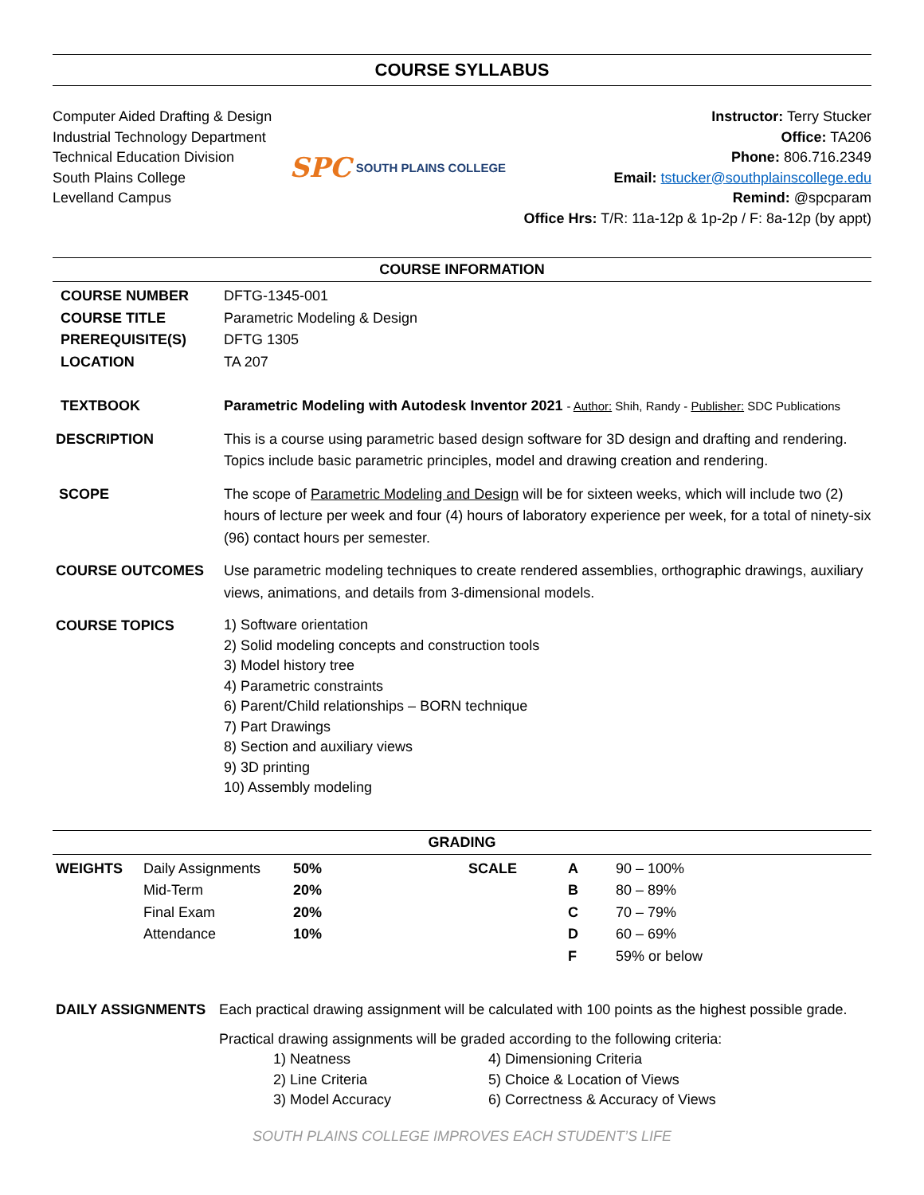COURSE SYLLABUS
Computer Aided Drafting & Design
Industrial Technology Department
Technical Education Division
South Plains College
Levelland Campus
SPC SOUTH PLAINS COLLEGE
Instructor: Terry Stucker
Office: TA206
Phone: 806.716.2349
Email: tstucker@southplainscollege.edu
Remind: @spcparam
Office Hrs: T/R: 11a-12p & 1p-2p / F: 8a-12p (by appt)
COURSE INFORMATION
| COURSE NUMBER | DFTG-1345-001 |
| COURSE TITLE | Parametric Modeling & Design |
| PREREQUISITE(S) | DFTG 1305 |
| LOCATION | TA 207 |
| TEXTBOOK | Parametric Modeling with Autodesk Inventor 2021 - Author: Shih, Randy - Publisher: SDC Publications |
| DESCRIPTION | This is a course using parametric based design software for 3D design and drafting and rendering. Topics include basic parametric principles, model and drawing creation and rendering. |
| SCOPE | The scope of Parametric Modeling and Design will be for sixteen weeks, which will include two (2) hours of lecture per week and four (4) hours of laboratory experience per week, for a total of ninety-six (96) contact hours per semester. |
| COURSE OUTCOMES | Use parametric modeling techniques to create rendered assemblies, orthographic drawings, auxiliary views, animations, and details from 3-dimensional models. |
| COURSE TOPICS | 1) Software orientation 2) Solid modeling concepts and construction tools 3) Model history tree 4) Parametric constraints 6) Parent/Child relationships – BORN technique 7) Part Drawings 8) Section and auxiliary views 9) 3D printing 10) Assembly modeling |
GRADING
| WEIGHTS | Daily Assignments | 50% | SCALE | A | 90 – 100% |
| | Mid-Term | 20% | | B | 80 – 89% |
| | Final Exam | 20% | | C | 70 – 79% |
| | Attendance | 10% | | D | 60 – 69% |
| | | | | F | 59% or below |
| DAILY ASSIGNMENTS | Each practical drawing assignment will be calculated with 100 points as the highest possible grade. |
| | Practical drawing assignments will be graded according to the following criteria: / 1) Neatness 2) Line Criteria 3) Model Accuracy / 4) Dimensioning Criteria 5) Choice & Location of Views 6) Correctness & Accuracy of Views / |
SOUTH PLAINS COLLEGE IMPROVES EACH STUDENT’S LIFE